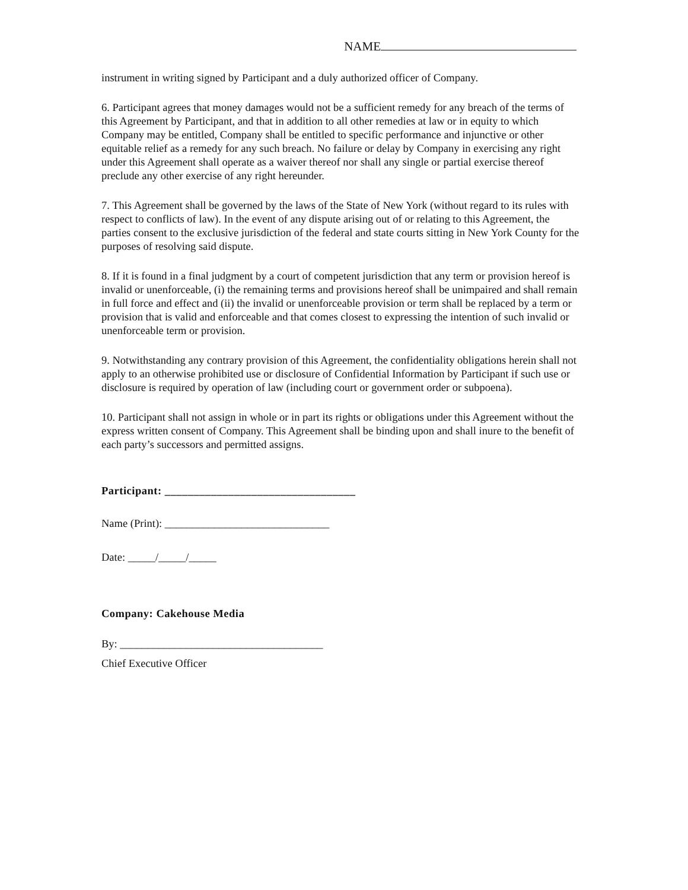NAME
instrument in writing signed by Participant and a duly authorized officer of Company.
6. Participant agrees that money damages would not be a sufficient remedy for any breach of the terms of this Agreement by Participant, and that in addition to all other remedies at law or in equity to which Company may be entitled, Company shall be entitled to specific performance and injunctive or other equitable relief as a remedy for any such breach. No failure or delay by Company in exercising any right under this Agreement shall operate as a waiver thereof nor shall any single or partial exercise thereof preclude any other exercise of any right hereunder.
7. This Agreement shall be governed by the laws of the State of New York (without regard to its rules with respect to conflicts of law). In the event of any dispute arising out of or relating to this Agreement, the parties consent to the exclusive jurisdiction of the federal and state courts sitting in New York County for the purposes of resolving said dispute.
8. If it is found in a final judgment by a court of competent jurisdiction that any term or provision hereof is invalid or unenforceable, (i) the remaining terms and provisions hereof shall be unimpaired and shall remain in full force and effect and (ii) the invalid or unenforceable provision or term shall be replaced by a term or provision that is valid and enforceable and that comes closest to expressing the intention of such invalid or unenforceable term or provision.
9. Notwithstanding any contrary provision of this Agreement, the confidentiality obligations herein shall not apply to an otherwise prohibited use or disclosure of Confidential Information by Participant if such use or disclosure is required by operation of law (including court or government order or subpoena).
10. Participant shall not assign in whole or in part its rights or obligations under this Agreement without the express written consent of Company. This Agreement shall be binding upon and shall inure to the benefit of each party’s successors and permitted assigns.
Participant: _________________________________
Name (Print): ______________________________
Date: _____/_____/_____
Company: Cakehouse Media
By: _____________________________________
Chief Executive Officer